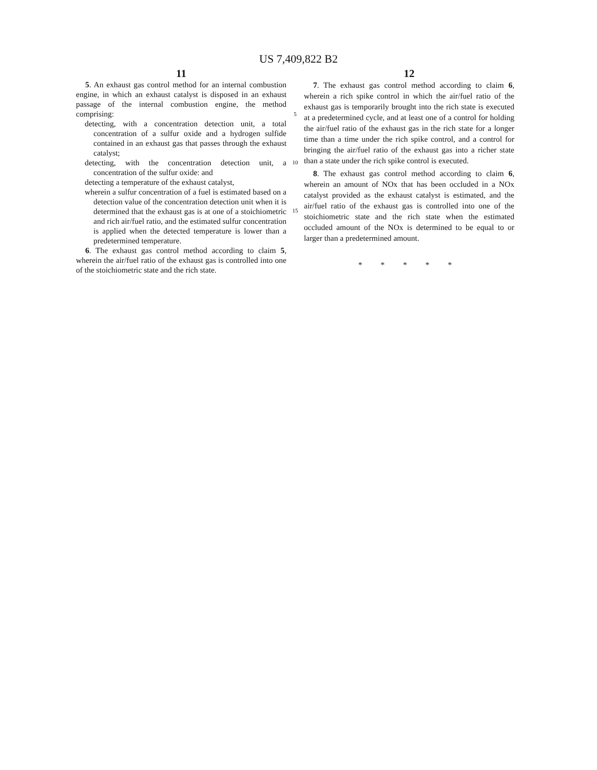US 7,409,822 B2
11
5. An exhaust gas control method for an internal combustion engine, in which an exhaust catalyst is disposed in an exhaust passage of the internal combustion engine, the method comprising:
detecting, with a concentration detection unit, a total concentration of a sulfur oxide and a hydrogen sulfide contained in an exhaust gas that passes through the exhaust catalyst;
detecting, with the concentration detection unit, a concentration of the sulfur oxide: and
detecting a temperature of the exhaust catalyst,
wherein a sulfur concentration of a fuel is estimated based on a detection value of the concentration detection unit when it is determined that the exhaust gas is at one of a stoichiometric and rich air/fuel ratio, and the estimated sulfur concentration is applied when the detected temperature is lower than a predetermined temperature.
6. The exhaust gas control method according to claim 5, wherein the air/fuel ratio of the exhaust gas is controlled into one of the stoichiometric state and the rich state.
5
10
15
12
7. The exhaust gas control method according to claim 6, wherein a rich spike control in which the air/fuel ratio of the exhaust gas is temporarily brought into the rich state is executed at a predetermined cycle, and at least one of a control for holding the air/fuel ratio of the exhaust gas in the rich state for a longer time than a time under the rich spike control, and a control for bringing the air/fuel ratio of the exhaust gas into a richer state than a state under the rich spike control is executed.
8. The exhaust gas control method according to claim 6, wherein an amount of NOx that has been occluded in a NOx catalyst provided as the exhaust catalyst is estimated, and the air/fuel ratio of the exhaust gas is controlled into one of the stoichiometric state and the rich state when the estimated occluded amount of the NOx is determined to be equal to or larger than a predetermined amount.
* * * * *